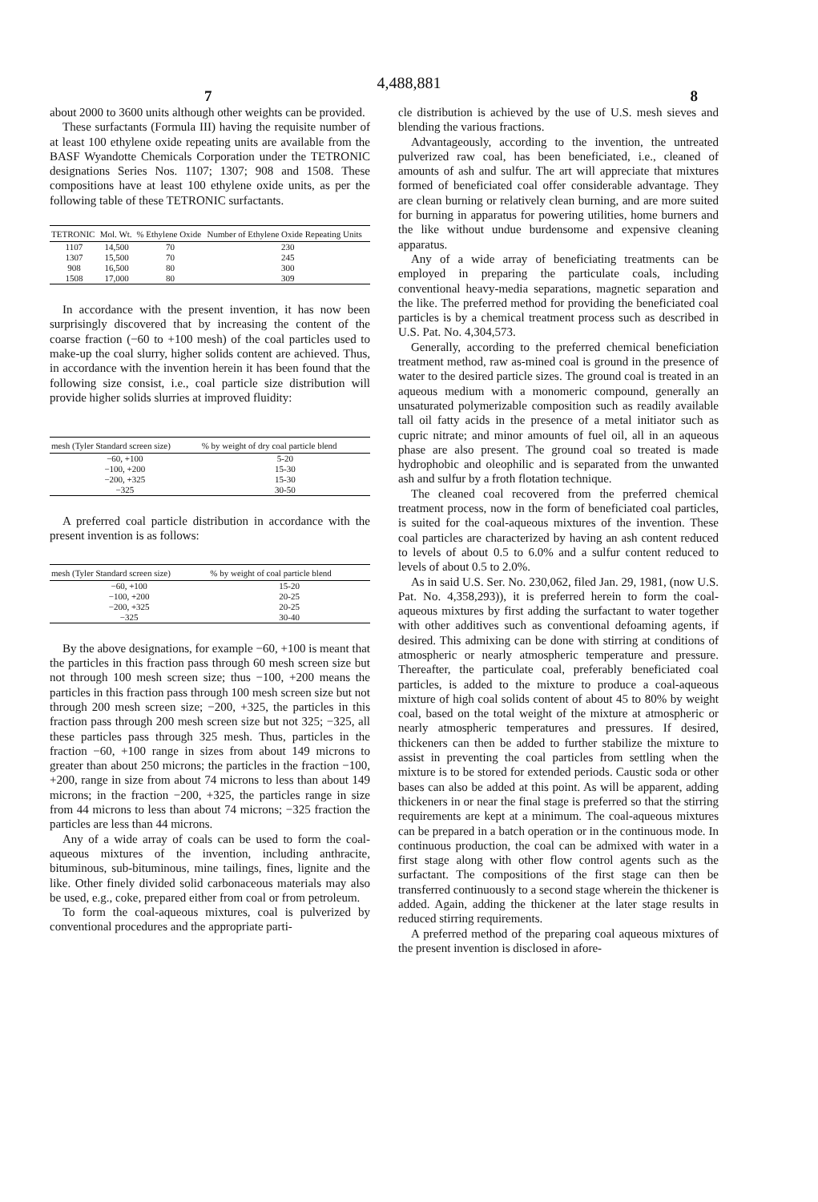4,488,881
7 8
about 2000 to 3600 units although other weights can be provided.
These surfactants (Formula III) having the requisite number of at least 100 ethylene oxide repeating units are available from the BASF Wyandotte Chemicals Corporation under the TETRONIC designations Series Nos. 1107; 1307; 908 and 1508. These compositions have at least 100 ethylene oxide units, as per the following table of these TETRONIC surfactants.
| TETRONIC | Mol. Wt. | % Ethylene Oxide | Number of Ethylene Oxide Repeating Units |
| --- | --- | --- | --- |
| 1107 | 14,500 | 70 | 230 |
| 1307 | 15,500 | 70 | 245 |
| 908 | 16,500 | 80 | 300 |
| 1508 | 17,000 | 80 | 309 |
In accordance with the present invention, it has now been surprisingly discovered that by increasing the content of the coarse fraction (−60 to +100 mesh) of the coal particles used to make-up the coal slurry, higher solids content are achieved. Thus, in accordance with the invention herein it has been found that the following size consist, i.e., coal particle size distribution will provide higher solids slurries at improved fluidity:
| mesh (Tyler Standard screen size) | % by weight of dry coal particle blend |
| --- | --- |
| −60, +100 | 5-20 |
| −100, +200 | 15-30 |
| −200, +325 | 15-30 |
| −325 | 30-50 |
A preferred coal particle distribution in accordance with the present invention is as follows:
| mesh (Tyler Standard screen size) | % by weight of coal particle blend |
| --- | --- |
| −60, +100 | 15-20 |
| −100, +200 | 20-25 |
| −200, +325 | 20-25 |
| −325 | 30-40 |
By the above designations, for example −60, +100 is meant that the particles in this fraction pass through 60 mesh screen size but not through 100 mesh screen size; thus −100, +200 means the particles in this fraction pass through 100 mesh screen size but not through 200 mesh screen size; −200, +325, the particles in this fraction pass through 200 mesh screen size but not 325; −325, all these particles pass through 325 mesh. Thus, particles in the fraction −60, +100 range in sizes from about 149 microns to greater than about 250 microns; the particles in the fraction −100, +200, range in size from about 74 microns to less than about 149 microns; in the fraction −200, +325, the particles range in size from 44 microns to less than about 74 microns; −325 fraction the particles are less than 44 microns.
Any of a wide array of coals can be used to form the coal-aqueous mixtures of the invention, including anthracite, bituminous, sub-bituminous, mine tailings, fines, lignite and the like. Other finely divided solid carbonaceous materials may also be used, e.g., coke, prepared either from coal or from petroleum.
To form the coal-aqueous mixtures, coal is pulverized by conventional procedures and the appropriate parti-
cle distribution is achieved by the use of U.S. mesh sieves and blending the various fractions.
Advantageously, according to the invention, the untreated pulverized raw coal, has been beneficiated, i.e., cleaned of amounts of ash and sulfur. The art will appreciate that mixtures formed of beneficiated coal offer considerable advantage. They are clean burning or relatively clean burning, and are more suited for burning in apparatus for powering utilities, home burners and the like without undue burdensome and expensive cleaning apparatus.
Any of a wide array of beneficiating treatments can be employed in preparing the particulate coals, including conventional heavy-media separations, magnetic separation and the like. The preferred method for providing the beneficiated coal particles is by a chemical treatment process such as described in U.S. Pat. No. 4,304,573.
Generally, according to the preferred chemical beneficiation treatment method, raw as-mined coal is ground in the presence of water to the desired particle sizes. The ground coal is treated in an aqueous medium with a monomeric compound, generally an unsaturated polymerizable composition such as readily available tall oil fatty acids in the presence of a metal initiator such as cupric nitrate; and minor amounts of fuel oil, all in an aqueous phase are also present. The ground coal so treated is made hydrophobic and oleophilic and is separated from the unwanted ash and sulfur by a froth flotation technique.
The cleaned coal recovered from the preferred chemical treatment process, now in the form of beneficiated coal particles, is suited for the coal-aqueous mixtures of the invention. These coal particles are characterized by having an ash content reduced to levels of about 0.5 to 6.0% and a sulfur content reduced to levels of about 0.5 to 2.0%.
As in said U.S. Ser. No. 230,062, filed Jan. 29, 1981, (now U.S. Pat. No. 4,358,293)), it is preferred herein to form the coal-aqueous mixtures by first adding the surfactant to water together with other additives such as conventional defoaming agents, if desired. This admixing can be done with stirring at conditions of atmospheric or nearly atmospheric temperature and pressure. Thereafter, the particulate coal, preferably beneficiated coal particles, is added to the mixture to produce a coal-aqueous mixture of high coal solids content of about 45 to 80% by weight coal, based on the total weight of the mixture at atmospheric or nearly atmospheric temperatures and pressures. If desired, thickeners can then be added to further stabilize the mixture to assist in preventing the coal particles from settling when the mixture is to be stored for extended periods. Caustic soda or other bases can also be added at this point. As will be apparent, adding thickeners in or near the final stage is preferred so that the stirring requirements are kept at a minimum. The coal-aqueous mixtures can be prepared in a batch operation or in the continuous mode. In continuous production, the coal can be admixed with water in a first stage along with other flow control agents such as the surfactant. The compositions of the first stage can then be transferred continuously to a second stage wherein the thickener is added. Again, adding the thickener at the later stage results in reduced stirring requirements.
A preferred method of the preparing coal aqueous mixtures of the present invention is disclosed in afore-